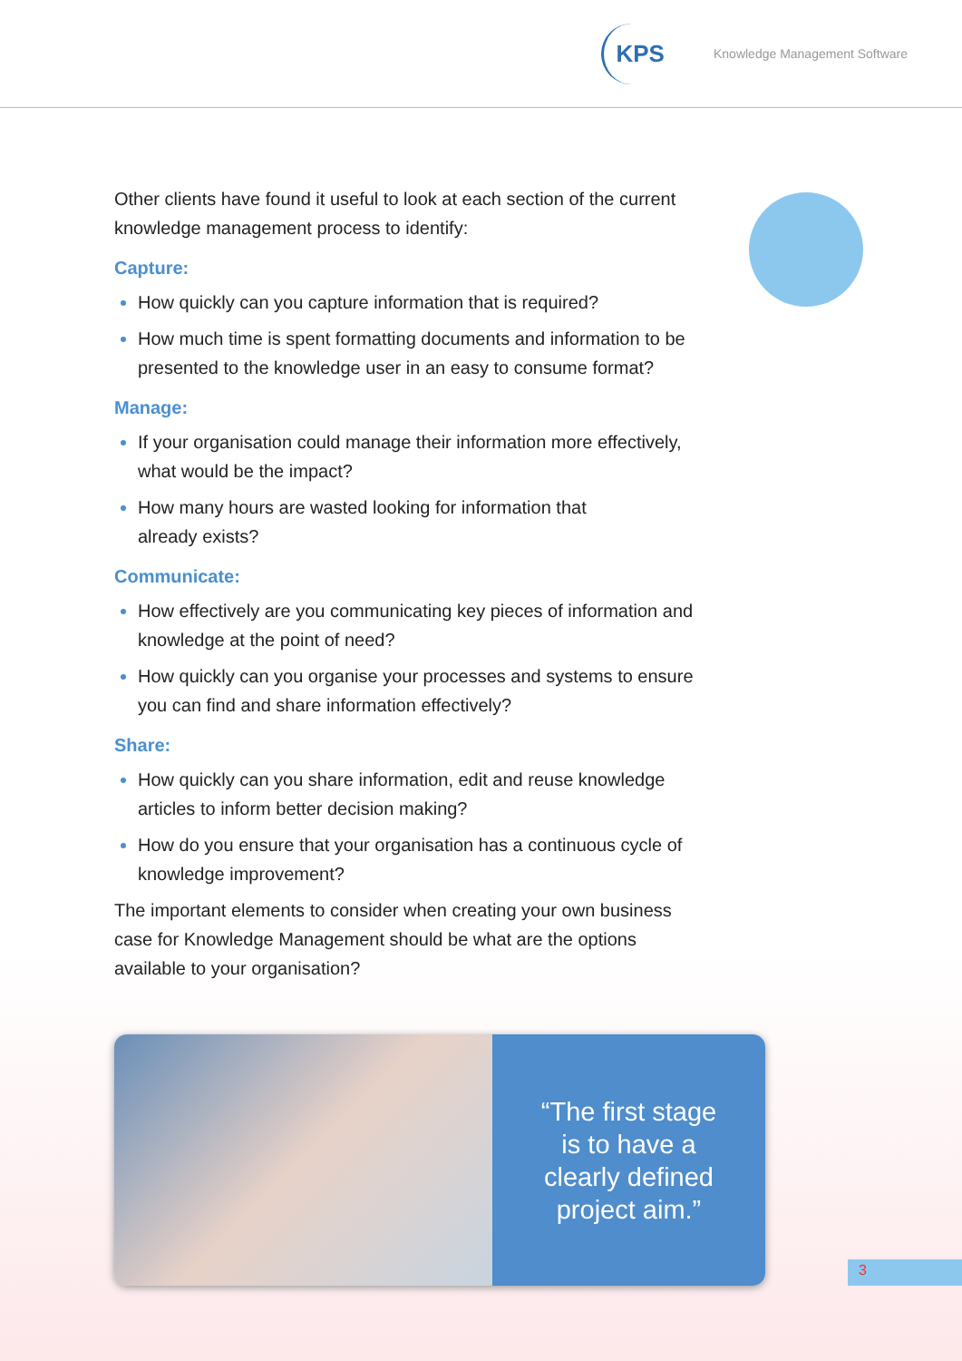KPS Knowledge Management Software
Other clients have found it useful to look at each section of the current knowledge management process to identify:
Capture:
How quickly can you capture information that is required?
How much time is spent formatting documents and information to be presented to the knowledge user in an easy to consume format?
Manage:
If your organisation could manage their information more effectively, what would be the impact?
How many hours are wasted looking for information that
already exists?
Communicate:
How effectively are you communicating key pieces of information and knowledge at the point of need?
How quickly can you organise your processes and systems to ensure you can find and share information effectively?
Share:
How quickly can you share information, edit and reuse knowledge articles to inform better decision making?
How do you ensure that your organisation has a continuous cycle of knowledge improvement?
The important elements to consider when creating your own business case for Knowledge Management should be what are the options available to your organisation?
“The first stage
is to have a
clearly defined
project aim.”
3